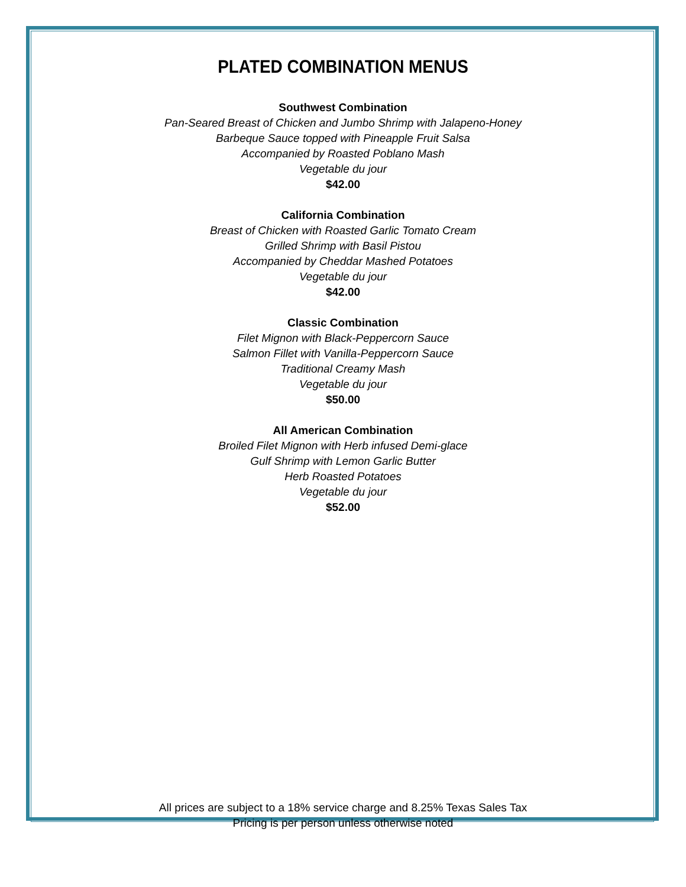PLATED COMBINATION MENUS
Southwest Combination
Pan-Seared Breast of Chicken and Jumbo Shrimp with Jalapeno-Honey
Barbeque Sauce topped with Pineapple Fruit Salsa
Accompanied by Roasted Poblano Mash
Vegetable du jour
$42.00
California Combination
Breast of Chicken with Roasted Garlic Tomato Cream
Grilled Shrimp with Basil Pistou
Accompanied by Cheddar Mashed Potatoes
Vegetable du jour
$42.00
Classic Combination
Filet Mignon with Black-Peppercorn Sauce
Salmon Fillet with Vanilla-Peppercorn Sauce
Traditional Creamy Mash
Vegetable du jour
$50.00
All American Combination
Broiled Filet Mignon with Herb infused Demi-glace
Gulf Shrimp with Lemon Garlic Butter
Herb Roasted Potatoes
Vegetable du jour
$52.00
All prices are subject to a 18% service charge and 8.25% Texas Sales Tax
Pricing is per person unless otherwise noted